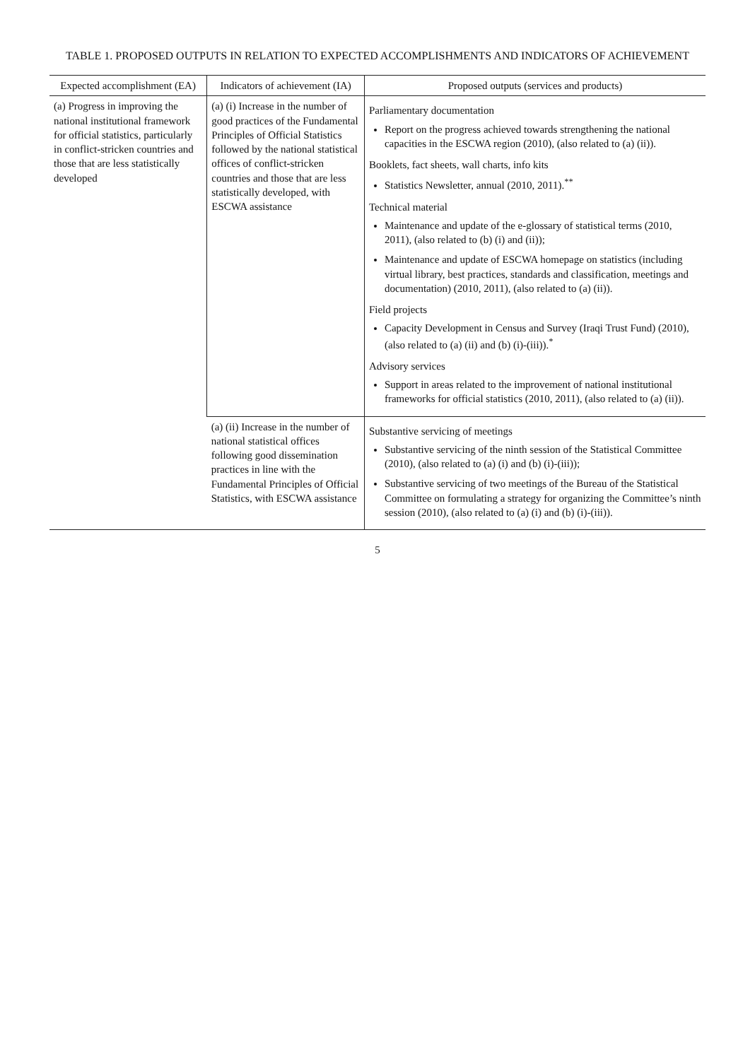TABLE 1. PROPOSED OUTPUTS IN RELATION TO EXPECTED ACCOMPLISHMENTS AND INDICATORS OF ACHIEVEMENT
| Expected accomplishment (EA) | Indicators of achievement (IA) | Proposed outputs (services and products) |
| --- | --- | --- |
| (a) Progress in improving the national institutional framework for official statistics, particularly in conflict-stricken countries and those that are less statistically developed | (a) (i) Increase in the number of good practices of the Fundamental Principles of Official Statistics followed by the national statistical offices of conflict-stricken countries and those that are less statistically developed, with ESCWA assistance | Parliamentary documentation Report on the progress achieved towards strengthening the national capacities in the ESCWA region (2010), (also related to (a) (ii)). Booklets, fact sheets, wall charts, info kits Statistics Newsletter, annual (2010, 2011).<sup>**</sup> Technical material Maintenance and update of the e-glossary of statistical terms (2010, 2011), (also related to (b) (i) and (ii)); Maintenance and update of ESCWA homepage on statistics (including virtual library, best practices, standards and classification, meetings and documentation) (2010, 2011), (also related to (a) (ii)). Field projects Capacity Development in Census and Survey (Iraqi Trust Fund) (2010), (also related to (a) (ii) and (b) (i)-(iii)).<sup>*</sup> Advisory services Support in areas related to the improvement of national institutional frameworks for official statistics (2010, 2011), (also related to (a) (ii)). |
| | (a) (ii) Increase in the number of national statistical offices following good dissemination practices in line with the Fundamental Principles of Official Statistics, with ESCWA assistance | Substantive servicing of meetings Substantive servicing of the ninth session of the Statistical Committee (2010), (also related to (a) (i) and (b) (i)-(iii)); Substantive servicing of two meetings of the Bureau of the Statistical Committee on formulating a strategy for organizing the Committee’s ninth session (2010), (also related to (a) (i) and (b) (i)-(iii)). |
5